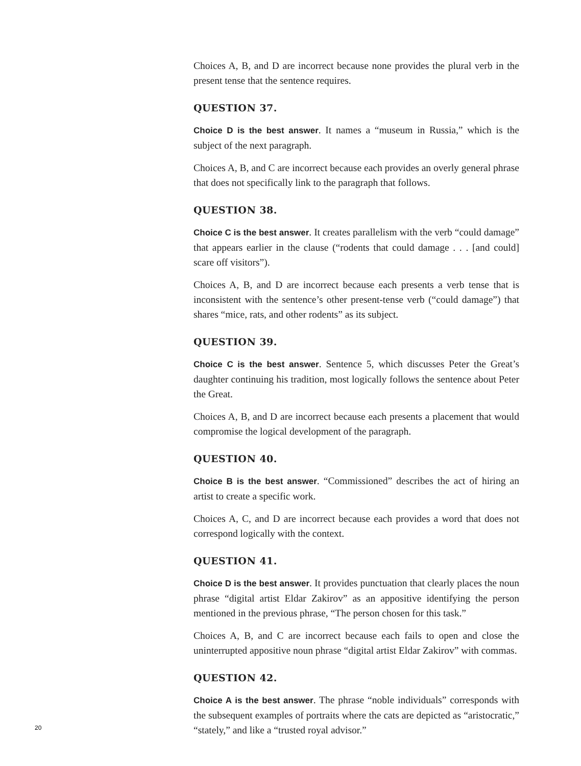Choices A, B, and D are incorrect because none provides the plural verb in the present tense that the sentence requires.
QUESTION 37.
Choice D is the best answer. It names a “museum in Russia,” which is the subject of the next paragraph.
Choices A, B, and C are incorrect because each provides an overly general phrase that does not specifically link to the paragraph that follows.
QUESTION 38.
Choice C is the best answer. It creates parallelism with the verb “could damage” that appears earlier in the clause (“rodents that could damage . . . [and could] scare off visitors”).
Choices A, B, and D are incorrect because each presents a verb tense that is inconsistent with the sentence’s other present-tense verb (“could damage”) that shares “mice, rats, and other rodents” as its subject.
QUESTION 39.
Choice C is the best answer. Sentence 5, which discusses Peter the Great’s daughter continuing his tradition, most logically follows the sentence about Peter the Great.
Choices A, B, and D are incorrect because each presents a placement that would compromise the logical development of the paragraph.
QUESTION 40.
Choice B is the best answer. “Commissioned” describes the act of hiring an artist to create a specific work.
Choices A, C, and D are incorrect because each provides a word that does not correspond logically with the context.
QUESTION 41.
Choice D is the best answer. It provides punctuation that clearly places the noun phrase “digital artist Eldar Zakirov” as an appositive identifying the person mentioned in the previous phrase, “The person chosen for this task.”
Choices A, B, and C are incorrect because each fails to open and close the uninterrupted appositive noun phrase “digital artist Eldar Zakirov” with commas.
QUESTION 42.
Choice A is the best answer. The phrase “noble individuals” corresponds with the subsequent examples of portraits where the cats are depicted as “aristocratic,” “stately,” and like a “trusted royal advisor.”
20